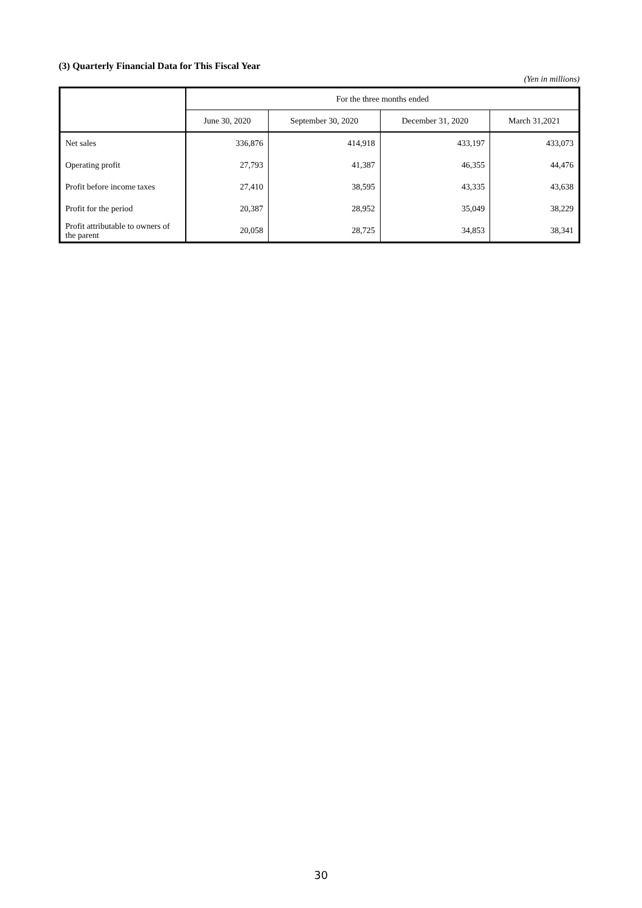(3) Quarterly Financial Data for This Fiscal Year
(Yen in millions)
| | For the three months ended | | | |
| --- | --- | --- | --- | --- |
| | June 30, 2020 | September 30, 2020 | December 31, 2020 | March 31,2021 |
| Net sales | 336,876 | 414,918 | 433,197 | 433,073 |
| Operating profit | 27,793 | 41,387 | 46,355 | 44,476 |
| Profit before income taxes | 27,410 | 38,595 | 43,335 | 43,638 |
| Profit for the period | 20,387 | 28,952 | 35,049 | 38,229 |
| Profit attributable to owners of the parent | 20,058 | 28,725 | 34,853 | 38,341 |
30